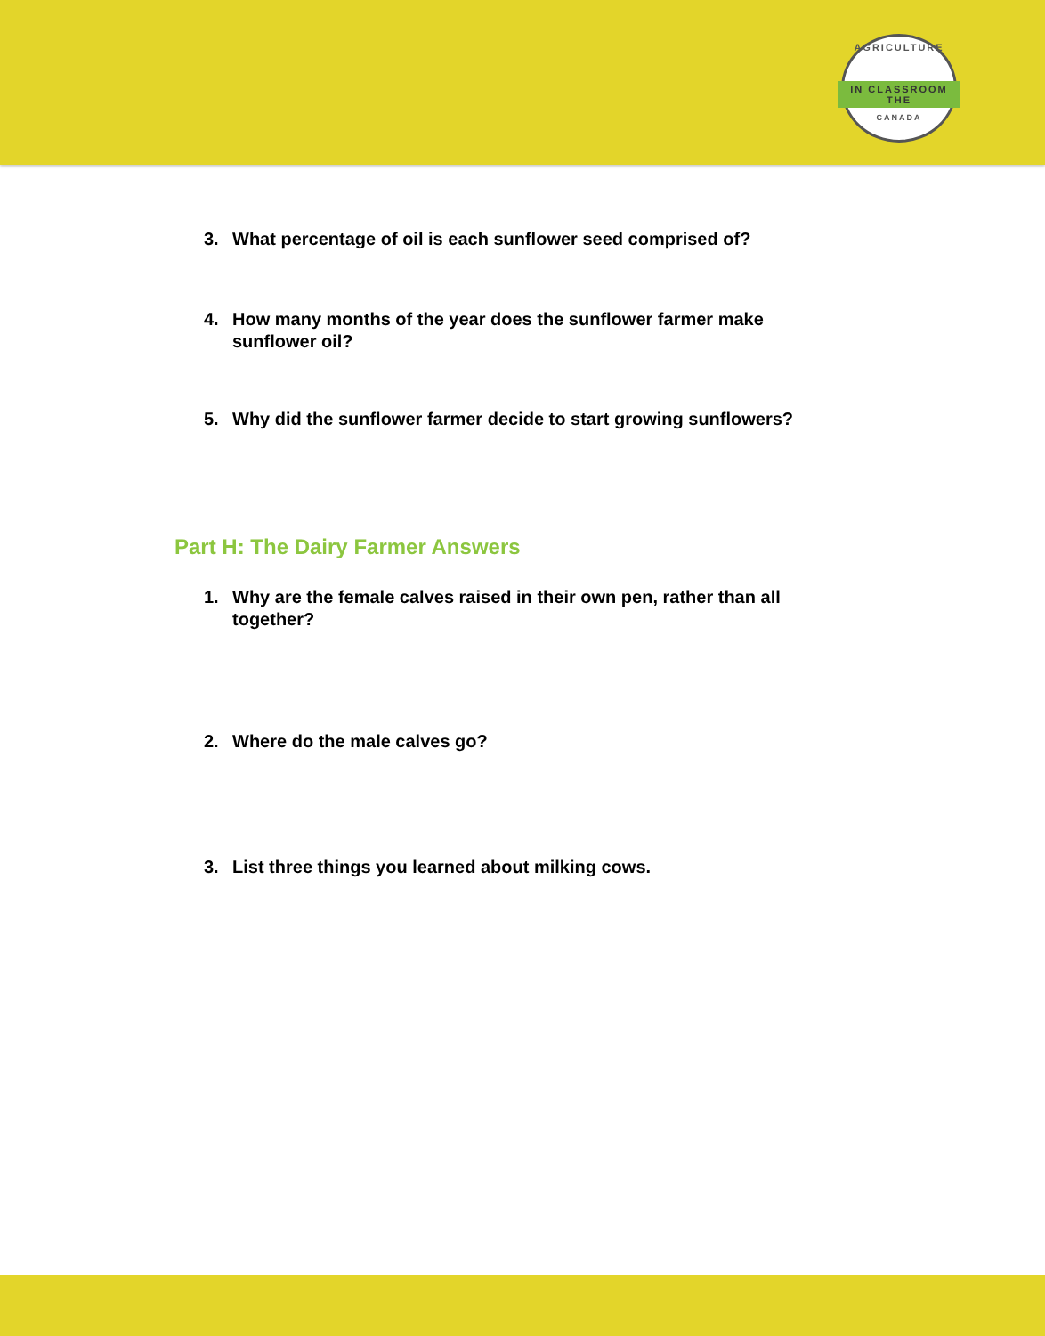AGRICULTURE
IN CLASSROOM THE
CANADA
3. What percentage of oil is each sunflower seed comprised of?
4. How many months of the year does the sunflower farmer make sunflower oil?
5. Why did the sunflower farmer decide to start growing sunflowers?
Part H: The Dairy Farmer Answers
1. Why are the female calves raised in their own pen, rather than all together?
2. Where do the male calves go?
3. List three things you learned about milking cows.